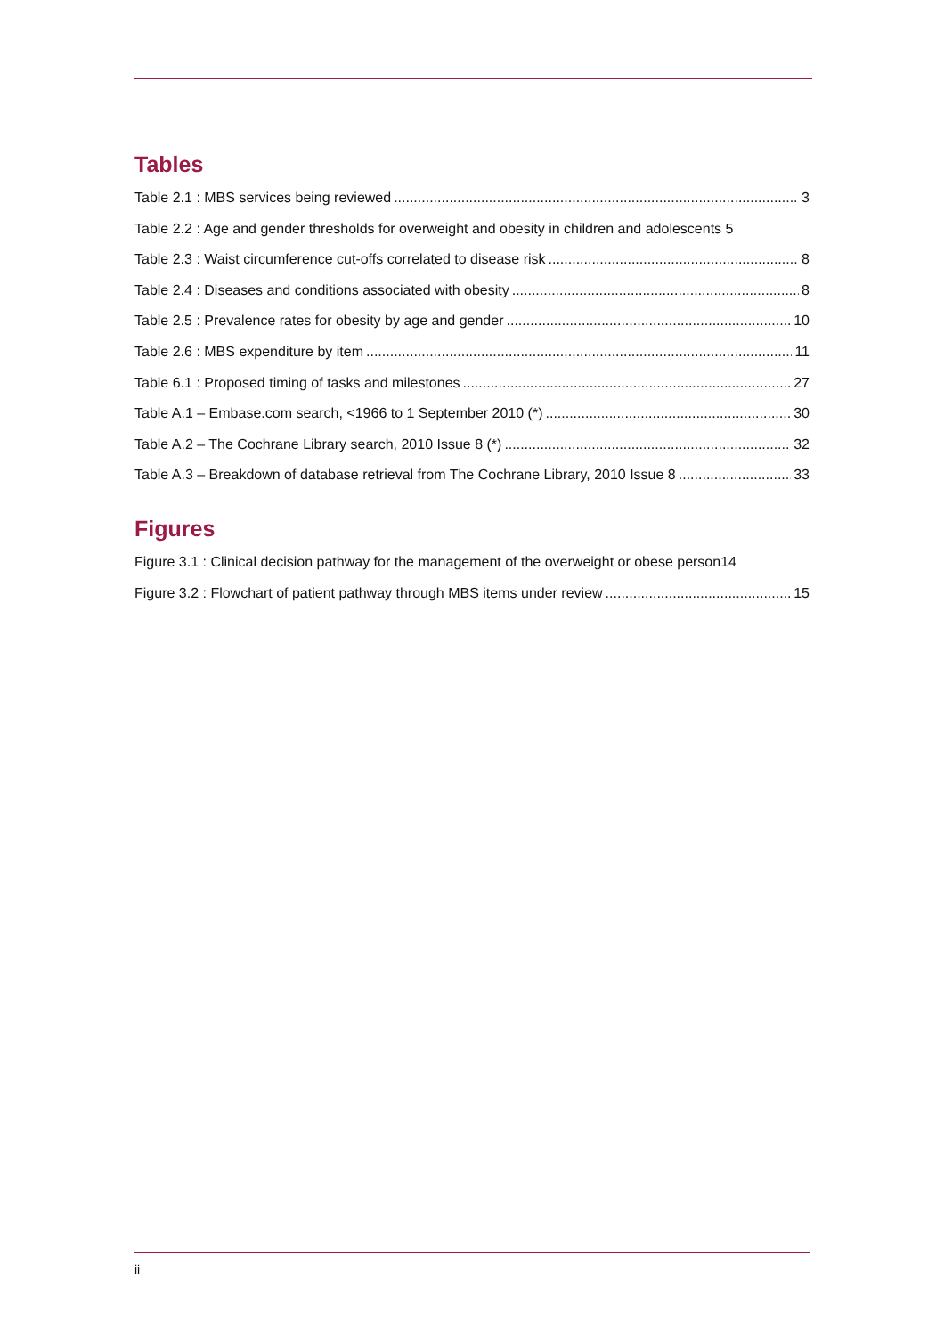Tables
Table 2.1 : MBS services being reviewed 3
Table 2.2 : Age and gender thresholds for overweight and obesity in children and adolescents 5
Table 2.3 : Waist circumference cut-offs correlated to disease risk 8
Table 2.4 : Diseases and conditions associated with obesity 8
Table 2.5 : Prevalence rates for obesity by age and gender 10
Table 2.6 : MBS expenditure by item 11
Table 6.1 : Proposed timing of tasks and milestones 27
Table A.1 – Embase.com search, <1966 to 1 September 2010 (*) 30
Table A.2 – The Cochrane Library search, 2010 Issue 8 (*) 32
Table A.3 – Breakdown of database retrieval from The Cochrane Library, 2010 Issue 8 33
Figures
Figure 3.1 : Clinical decision pathway for the management of the overweight or obese person 14
Figure 3.2 : Flowchart of patient pathway through MBS items under review 15
ii